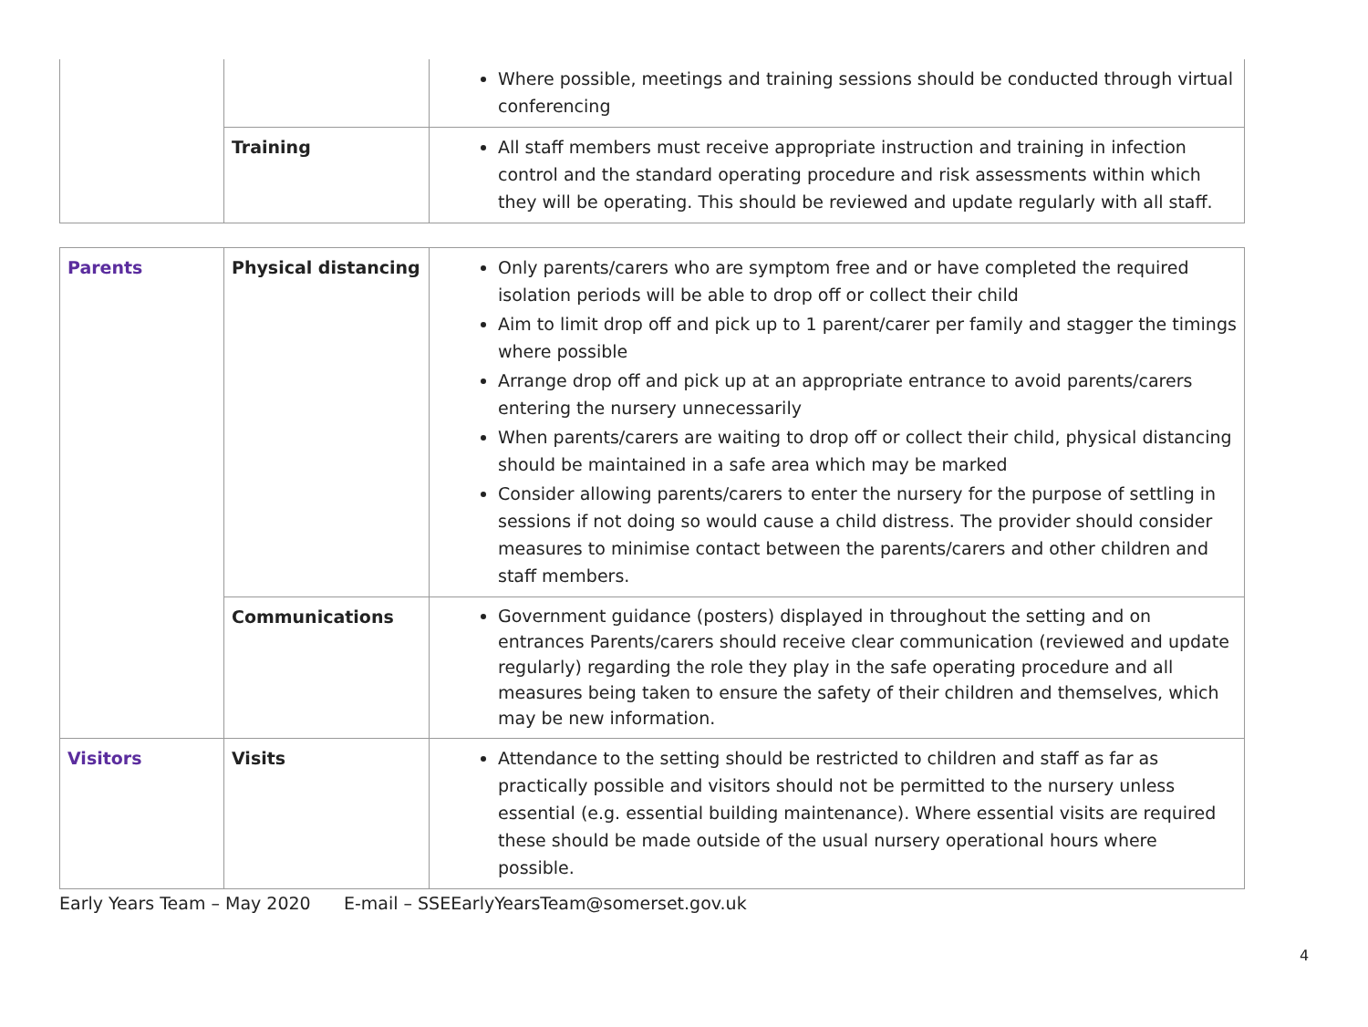| | | Where possible, meetings and training sessions should be conducted through virtual conferencing |
| | Training | All staff members must receive appropriate instruction and training in infection control and the standard operating procedure and risk assessments within which they will be operating. This should be reviewed and update regularly with all staff. |
| Parents | Physical distancing | Only parents/carers who are symptom free and or have completed the required isolation periods will be able to drop off or collect their child Aim to limit drop off and pick up to 1 parent/carer per family and stagger the timings where possible Arrange drop off and pick up at an appropriate entrance to avoid parents/carers entering the nursery unnecessarily When parents/carers are waiting to drop off or collect their child, physical distancing should be maintained in a safe area which may be marked Consider allowing parents/carers to enter the nursery for the purpose of settling in sessions if not doing so would cause a child distress. The provider should consider measures to minimise contact between the parents/carers and other children and staff members. |
| | Communications | Government guidance (posters) displayed in throughout the setting and on entrances Parents/carers should receive clear communication (reviewed and update regularly) regarding the role they play in the safe operating procedure and all measures being taken to ensure the safety of their children and themselves, which may be new information. |
| Visitors | Visits | Attendance to the setting should be restricted to children and staff as far as practically possible and visitors should not be permitted to the nursery unless essential (e.g. essential building maintenance). Where essential visits are required these should be made outside of the usual nursery operational hours where possible. |
Early Years Team – May 2020 E-mail – SSEEarlyYearsTeam@somerset.gov.uk
4